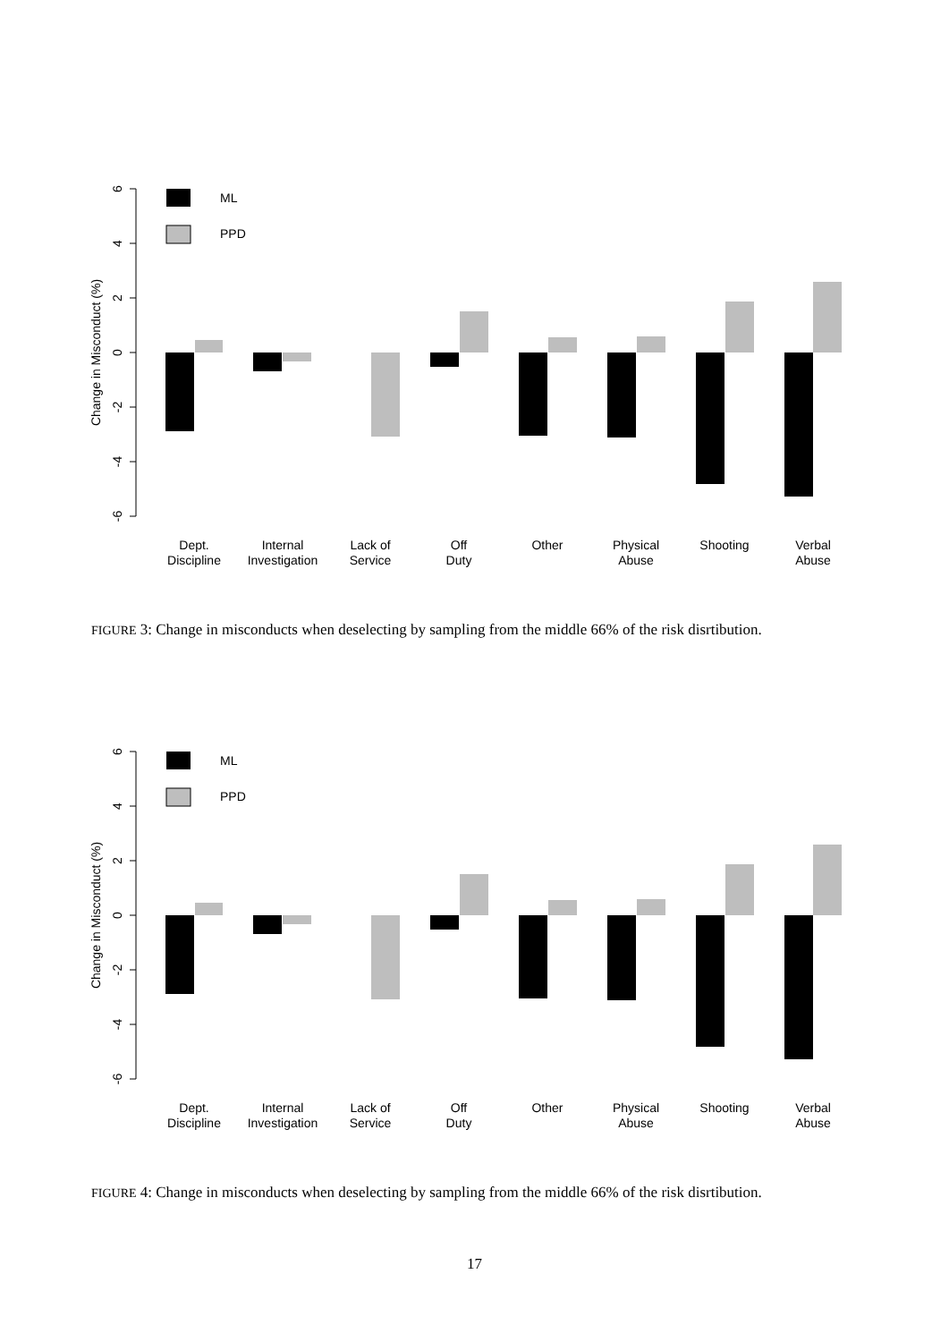6
4
2
0
-2
-4
-6
Change in Misconduct (%)
ML
PPD
Dept.
Discipline
Internal
Investigation
Lack of
Service
Off
Duty
Other
Physical
Abuse
Shooting
Verbal
Abuse
FIGURE 3: Change in misconducts when deselecting by sampling from the middle 66% of the risk disrtibution.
FIGURE 4: Change in misconducts when deselecting by sampling from the middle 66% of the risk disrtibution.
17